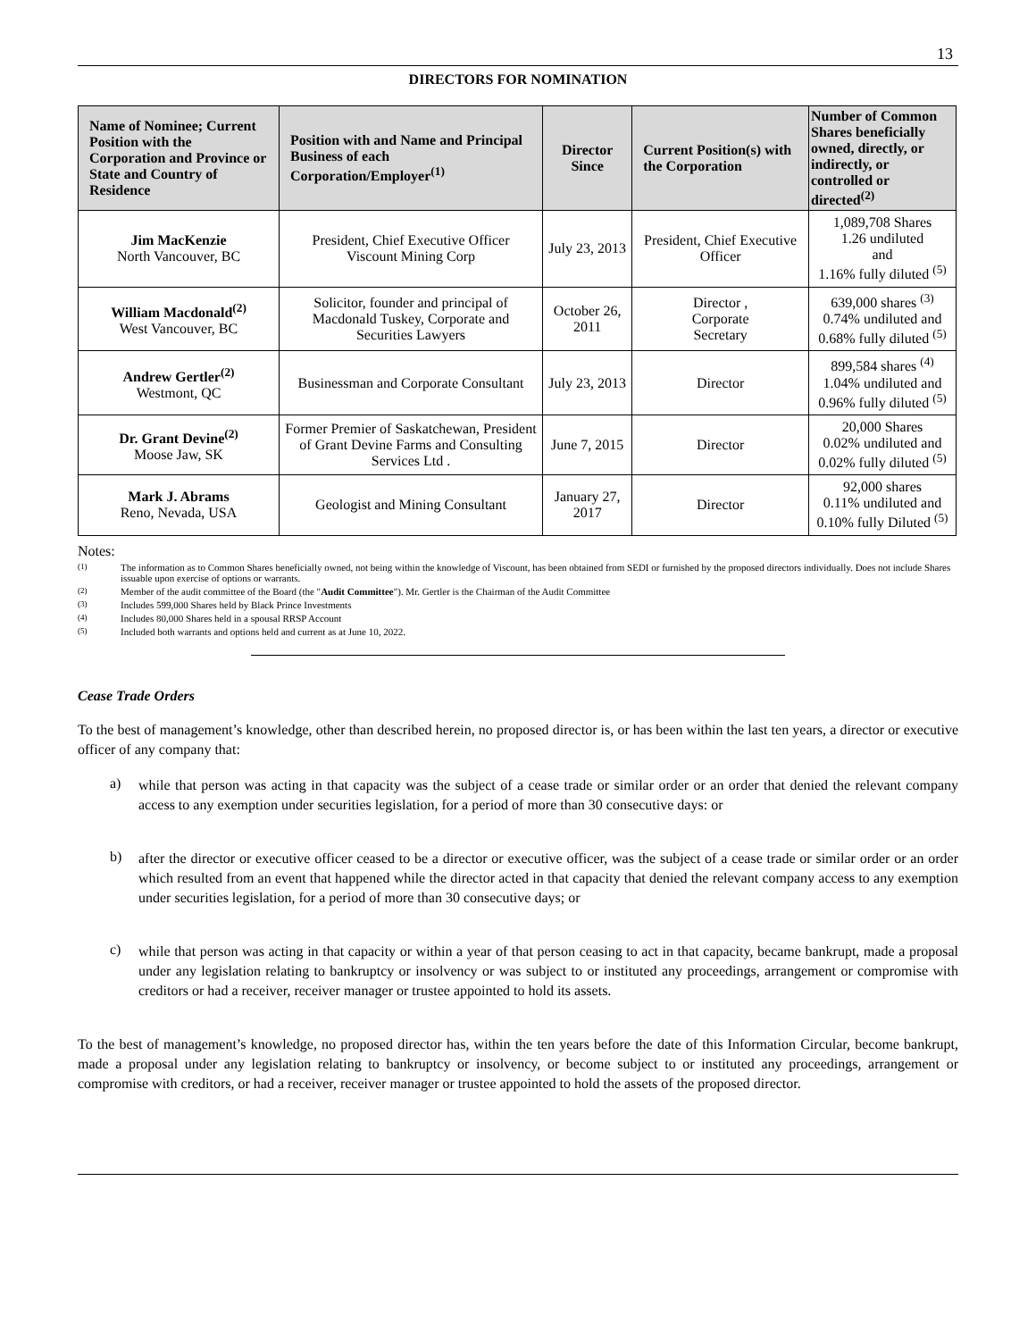13
DIRECTORS FOR NOMINATION
| Name of Nominee; Current Position with the Corporation and Province or State and Country of Residence | Position with and Name and Principal Business of each Corporation/Employer<sup>(1)</sup> | Director Since | Current Position(s) with the Corporation | Number of Common Shares beneficially owned, directly, or indirectly, or controlled or directed<sup>(2)</sup> |
| --- | --- | --- | --- | --- |
| Jim MacKenzie North Vancouver, BC | President, Chief Executive Officer Viscount Mining Corp | July 23, 2013 | President, Chief Executive Officer | 1,089,708 Shares 1.26 undiluted and 1.16% fully diluted <sup>(5)</sup> |
| William Macdonald<sup>(2)</sup> West Vancouver, BC | Solicitor, founder and principal of Macdonald Tuskey, Corporate and Securities Lawyers | October 26, 2011 | Director , Corporate Secretary | 639,000 shares <sup>(3)</sup> 0.74% undiluted and 0.68% fully diluted <sup>(5)</sup> |
| Andrew Gertler<sup>(2)</sup> Westmont, QC | Businessman and Corporate Consultant | July 23, 2013 | Director | 899,584 shares <sup>(4)</sup> 1.04% undiluted and 0.96% fully diluted <sup>(5)</sup> |
| Dr. Grant Devine<sup>(2)</sup> Moose Jaw, SK | Former Premier of Saskatchewan, President of Grant Devine Farms and Consulting Services Ltd . | June 7, 2015 | Director | 20,000 Shares 0.02% undiluted and 0.02% fully diluted <sup>(5)</sup> |
| Mark J. Abrams Reno, Nevada, USA | Geologist and Mining Consultant | January 27, 2017 | Director | 92,000 shares 0.11% undiluted and 0.10% fully Diluted <sup>(5)</sup> |
Notes:
<sup>(1)</sup>
The information as to Common Shares beneficially owned, not being within the knowledge of Viscount, has been obtained from SEDI or furnished by the proposed directors individually. Does not include Shares issuable upon exercise of options or warrants.
<sup>(2)</sup>
Member of the audit committee of the Board (the "Audit Committee"). Mr. Gertler is the Chairman of the Audit Committee
<sup>(3)</sup>
Includes 599,000 Shares held by Black Prince Investments
<sup>(4)</sup>
Includes 80,000 Shares held in a spousal RRSP Account
<sup>(5)</sup>
Included both warrants and options held and current as at June 10, 2022.
Cease Trade Orders
To the best of management’s knowledge, other than described herein, no proposed director is, or has been within the last ten years, a director or executive officer of any company that:
a)
while that person was acting in that capacity was the subject of a cease trade or similar order or an order that denied the relevant company access to any exemption under securities legislation, for a period of more than 30 consecutive days: or
b)
after the director or executive officer ceased to be a director or executive officer, was the subject of a cease trade or similar order or an order which resulted from an event that happened while the director acted in that capacity that denied the relevant company access to any exemption under securities legislation, for a period of more than 30 consecutive days; or
c)
while that person was acting in that capacity or within a year of that person ceasing to act in that capacity, became bankrupt, made a proposal under any legislation relating to bankruptcy or insolvency or was subject to or instituted any proceedings, arrangement or compromise with creditors or had a receiver, receiver manager or trustee appointed to hold its assets.
To the best of management’s knowledge, no proposed director has, within the ten years before the date of this Information Circular, become bankrupt, made a proposal under any legislation relating to bankruptcy or insolvency, or become subject to or instituted any proceedings, arrangement or compromise with creditors, or had a receiver, receiver manager or trustee appointed to hold the assets of the proposed director.